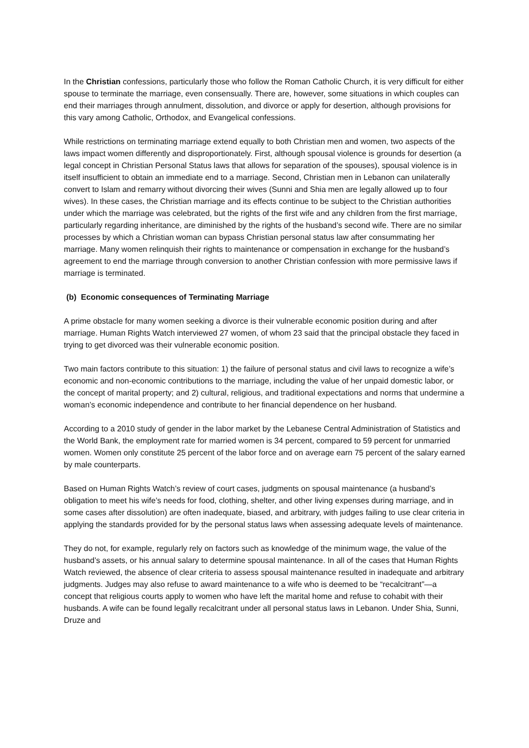In the Christian confessions, particularly those who follow the Roman Catholic Church, it is very difficult for either spouse to terminate the marriage, even consensually. There are, however, some situations in which couples can end their marriages through annulment, dissolution, and divorce or apply for desertion, although provisions for this vary among Catholic, Orthodox, and Evangelical confessions.
While restrictions on terminating marriage extend equally to both Christian men and women, two aspects of the laws impact women differently and disproportionately. First, although spousal violence is grounds for desertion (a legal concept in Christian Personal Status laws that allows for separation of the spouses), spousal violence is in itself insufficient to obtain an immediate end to a marriage. Second, Christian men in Lebanon can unilaterally convert to Islam and remarry without divorcing their wives (Sunni and Shia men are legally allowed up to four wives). In these cases, the Christian marriage and its effects continue to be subject to the Christian authorities under which the marriage was celebrated, but the rights of the first wife and any children from the first marriage, particularly regarding inheritance, are diminished by the rights of the husband’s second wife. There are no similar processes by which a Christian woman can bypass Christian personal status law after consummating her marriage. Many women relinquish their rights to maintenance or compensation in exchange for the husband’s agreement to end the marriage through conversion to another Christian confession with more permissive laws if marriage is terminated.
(b) Economic consequences of Terminating Marriage
A prime obstacle for many women seeking a divorce is their vulnerable economic position during and after marriage. Human Rights Watch interviewed 27 women, of whom 23 said that the principal obstacle they faced in trying to get divorced was their vulnerable economic position.
Two main factors contribute to this situation: 1) the failure of personal status and civil laws to recognize a wife’s economic and non-economic contributions to the marriage, including the value of her unpaid domestic labor, or the concept of marital property; and 2) cultural, religious, and traditional expectations and norms that undermine a woman’s economic independence and contribute to her financial dependence on her husband.
According to a 2010 study of gender in the labor market by the Lebanese Central Administration of Statistics and the World Bank, the employment rate for married women is 34 percent, compared to 59 percent for unmarried women. Women only constitute 25 percent of the labor force and on average earn 75 percent of the salary earned by male counterparts.
Based on Human Rights Watch’s review of court cases, judgments on spousal maintenance (a husband’s obligation to meet his wife’s needs for food, clothing, shelter, and other living expenses during marriage, and in some cases after dissolution) are often inadequate, biased, and arbitrary, with judges failing to use clear criteria in applying the standards provided for by the personal status laws when assessing adequate levels of maintenance.
They do not, for example, regularly rely on factors such as knowledge of the minimum wage, the value of the husband’s assets, or his annual salary to determine spousal maintenance. In all of the cases that Human Rights Watch reviewed, the absence of clear criteria to assess spousal maintenance resulted in inadequate and arbitrary judgments. Judges may also refuse to award maintenance to a wife who is deemed to be “recalcitrant”—a concept that religious courts apply to women who have left the marital home and refuse to cohabit with their husbands. A wife can be found legally recalcitrant under all personal status laws in Lebanon. Under Shia, Sunni, Druze and